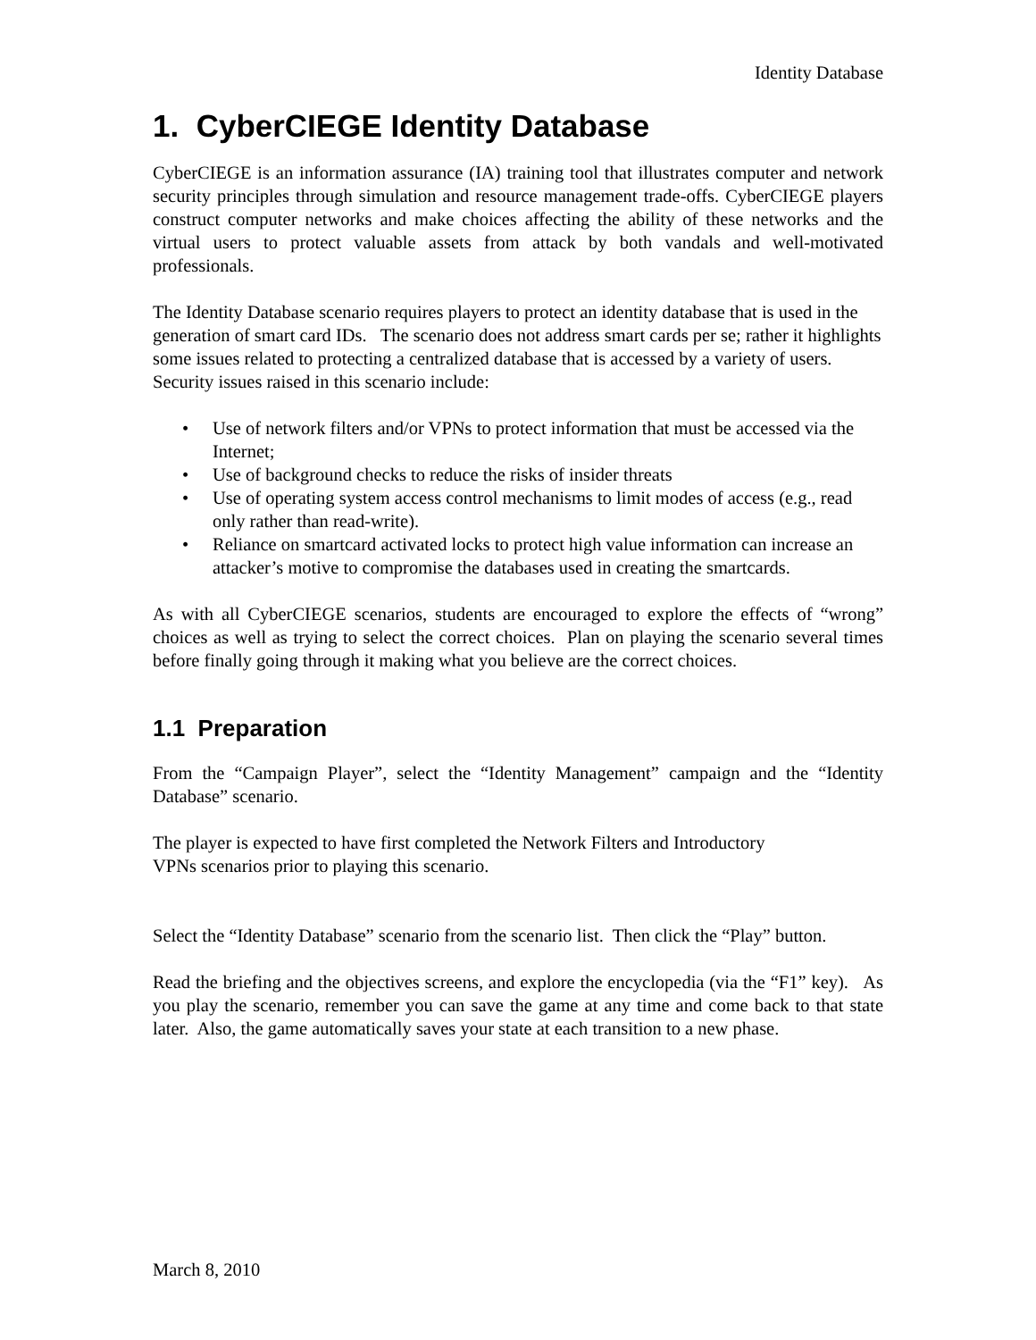Identity Database
1. CyberCIEGE Identity Database
CyberCIEGE is an information assurance (IA) training tool that illustrates computer and network security principles through simulation and resource management trade-offs. CyberCIEGE players construct computer networks and make choices affecting the ability of these networks and the virtual users to protect valuable assets from attack by both vandals and well-motivated professionals.
The Identity Database scenario requires players to protect an identity database that is used in the generation of smart card IDs. The scenario does not address smart cards per se; rather it highlights some issues related to protecting a centralized database that is accessed by a variety of users. Security issues raised in this scenario include:
• Use of network filters and/or VPNs to protect information that must be accessed via the Internet;
• Use of background checks to reduce the risks of insider threats
• Use of operating system access control mechanisms to limit modes of access (e.g., read only rather than read-write).
• Reliance on smartcard activated locks to protect high value information can increase an attacker’s motive to compromise the databases used in creating the smartcards.
As with all CyberCIEGE scenarios, students are encouraged to explore the effects of “wrong” choices as well as trying to select the correct choices. Plan on playing the scenario several times before finally going through it making what you believe are the correct choices.
1.1 Preparation
From the “Campaign Player”, select the “Identity Management” campaign and the “Identity Database” scenario.
The player is expected to have first completed the Network Filters and Introductory
VPNs scenarios prior to playing this scenario.
Select the “Identity Database” scenario from the scenario list. Then click the “Play” button.
Read the briefing and the objectives screens, and explore the encyclopedia (via the “F1” key). As you play the scenario, remember you can save the game at any time and come back to that state later. Also, the game automatically saves your state at each transition to a new phase.
March 8, 2010